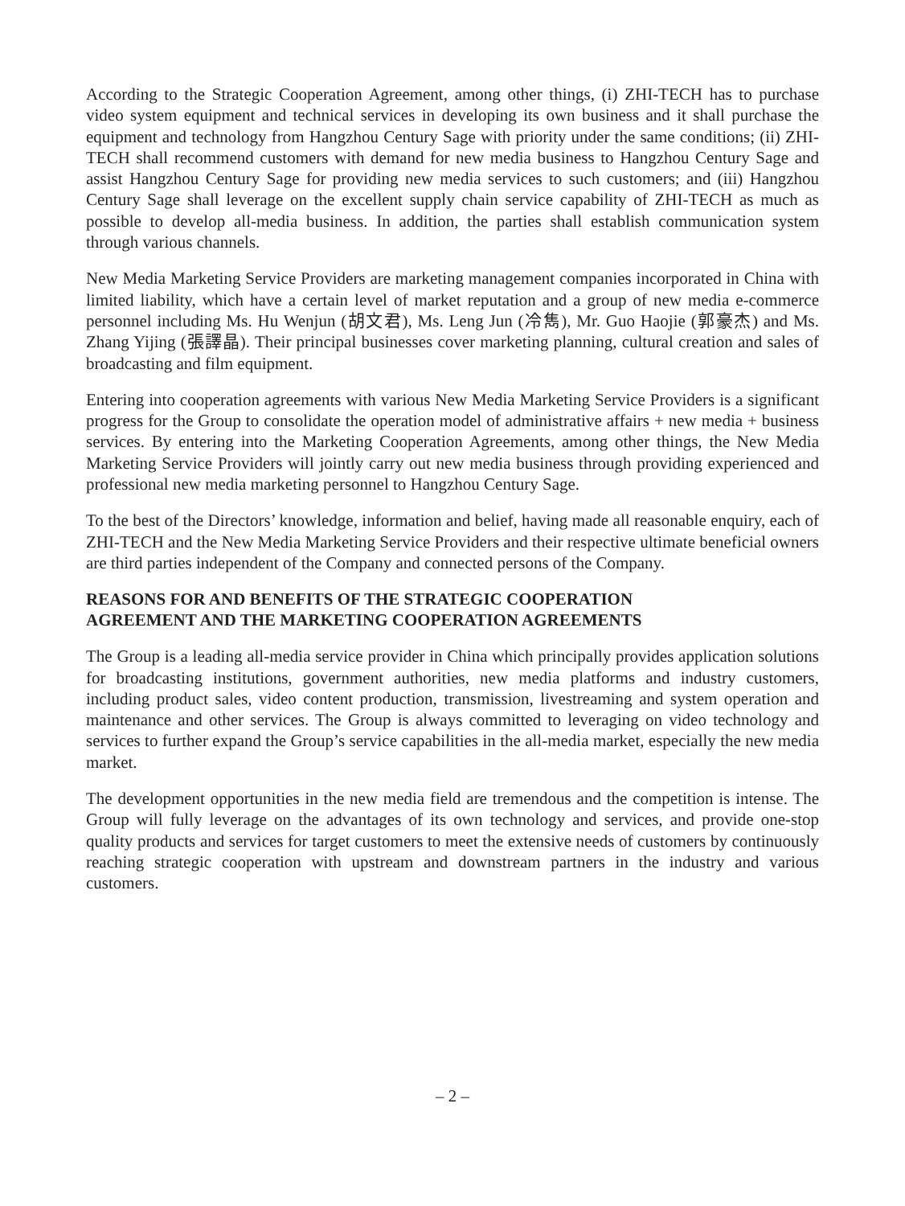According to the Strategic Cooperation Agreement, among other things, (i) ZHI-TECH has to purchase video system equipment and technical services in developing its own business and it shall purchase the equipment and technology from Hangzhou Century Sage with priority under the same conditions; (ii) ZHI-TECH shall recommend customers with demand for new media business to Hangzhou Century Sage and assist Hangzhou Century Sage for providing new media services to such customers; and (iii) Hangzhou Century Sage shall leverage on the excellent supply chain service capability of ZHI-TECH as much as possible to develop all-media business. In addition, the parties shall establish communication system through various channels.
New Media Marketing Service Providers are marketing management companies incorporated in China with limited liability, which have a certain level of market reputation and a group of new media e-commerce personnel including Ms. Hu Wenjun (胡文君), Ms. Leng Jun (冷雋), Mr. Guo Haojie (郭豪杰) and Ms. Zhang Yijing (張譯晶). Their principal businesses cover marketing planning, cultural creation and sales of broadcasting and film equipment.
Entering into cooperation agreements with various New Media Marketing Service Providers is a significant progress for the Group to consolidate the operation model of administrative affairs + new media + business services. By entering into the Marketing Cooperation Agreements, among other things, the New Media Marketing Service Providers will jointly carry out new media business through providing experienced and professional new media marketing personnel to Hangzhou Century Sage.
To the best of the Directors’ knowledge, information and belief, having made all reasonable enquiry, each of ZHI-TECH and the New Media Marketing Service Providers and their respective ultimate beneficial owners are third parties independent of the Company and connected persons of the Company.
REASONS FOR AND BENEFITS OF THE STRATEGIC COOPERATION
AGREEMENT AND THE MARKETING COOPERATION AGREEMENTS
The Group is a leading all-media service provider in China which principally provides application solutions for broadcasting institutions, government authorities, new media platforms and industry customers, including product sales, video content production, transmission, livestreaming and system operation and maintenance and other services. The Group is always committed to leveraging on video technology and services to further expand the Group’s service capabilities in the all-media market, especially the new media market.
The development opportunities in the new media field are tremendous and the competition is intense. The Group will fully leverage on the advantages of its own technology and services, and provide one-stop quality products and services for target customers to meet the extensive needs of customers by continuously reaching strategic cooperation with upstream and downstream partners in the industry and various customers.
– 2 –